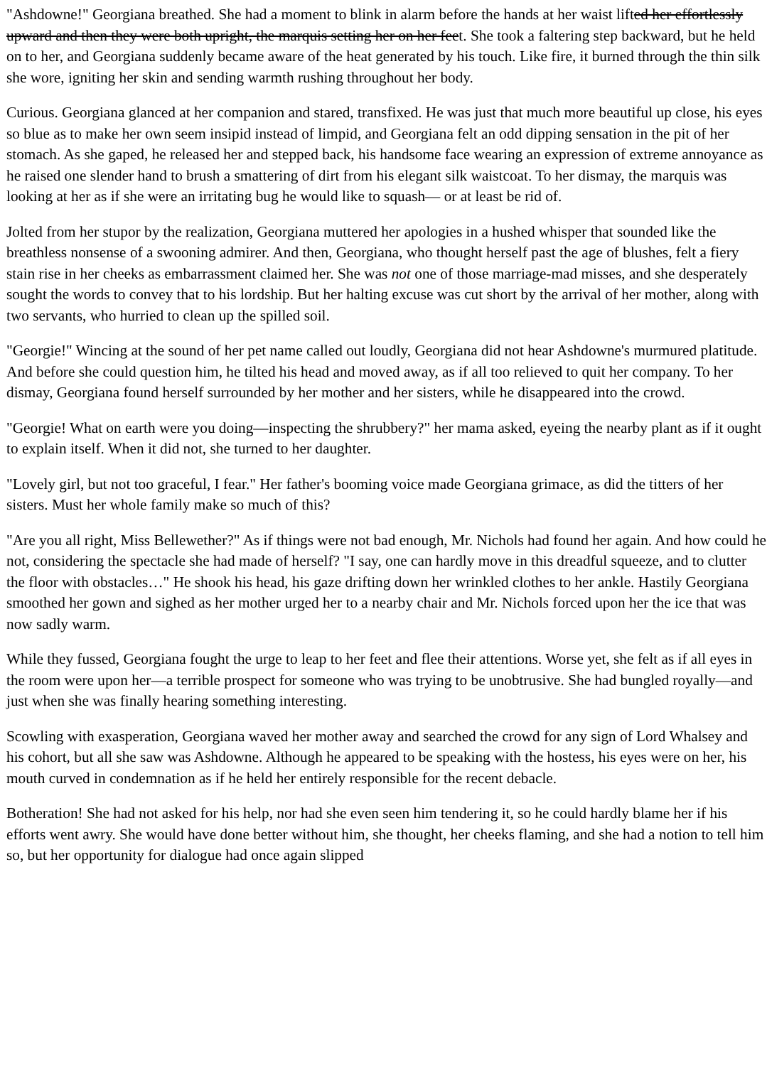"Ashdowne!" Georgiana breathed. She had a moment to blink in alarm before the hands at her waist lifted her effortlessly upward and then they were both upright, the marquis setting her on her feet. She took a faltering step backward, but he held on to her, and Georgiana suddenly became aware of the heat generated by his touch. Like fire, it burned through the thin silk she wore, igniting her skin and sending warmth rushing throughout her body.
Curious. Georgiana glanced at her companion and stared, transfixed. He was just that much more beautiful up close, his eyes so blue as to make her own seem insipid instead of limpid, and Georgiana felt an odd dipping sensation in the pit of her stomach. As she gaped, he released her and stepped back, his handsome face wearing an expression of extreme annoyance as he raised one slender hand to brush a smattering of dirt from his elegant silk waistcoat. To her dismay, the marquis was looking at her as if she were an irritating bug he would like to squash— or at least be rid of.
Jolted from her stupor by the realization, Georgiana muttered her apologies in a hushed whisper that sounded like the breathless nonsense of a swooning admirer. And then, Georgiana, who thought herself past the age of blushes, felt a fiery stain rise in her cheeks as embarrassment claimed her. She was not one of those marriage-mad misses, and she desperately sought the words to convey that to his lordship. But her halting excuse was cut short by the arrival of her mother, along with two servants, who hurried to clean up the spilled soil.
"Georgie!" Wincing at the sound of her pet name called out loudly, Georgiana did not hear Ashdowne's murmured platitude. And before she could question him, he tilted his head and moved away, as if all too relieved to quit her company. To her dismay, Georgiana found herself surrounded by her mother and her sisters, while he disappeared into the crowd.
"Georgie! What on earth were you doing—inspecting the shrubbery?" her mama asked, eyeing the nearby plant as if it ought to explain itself. When it did not, she turned to her daughter.
"Lovely girl, but not too graceful, I fear." Her father's booming voice made Georgiana grimace, as did the titters of her sisters. Must her whole family make so much of this?
"Are you all right, Miss Bellewether?" As if things were not bad enough, Mr. Nichols had found her again. And how could he not, considering the spectacle she had made of herself? "I say, one can hardly move in this dreadful squeeze, and to clutter the floor with obstacles…" He shook his head, his gaze drifting down her wrinkled clothes to her ankle. Hastily Georgiana smoothed her gown and sighed as her mother urged her to a nearby chair and Mr. Nichols forced upon her the ice that was now sadly warm.
While they fussed, Georgiana fought the urge to leap to her feet and flee their attentions. Worse yet, she felt as if all eyes in the room were upon her—a terrible prospect for someone who was trying to be unobtrusive. She had bungled royally—and just when she was finally hearing something interesting.
Scowling with exasperation, Georgiana waved her mother away and searched the crowd for any sign of Lord Whalsey and his cohort, but all she saw was Ashdowne. Although he appeared to be speaking with the hostess, his eyes were on her, his mouth curved in condemnation as if he held her entirely responsible for the recent debacle.
Botheration! She had not asked for his help, nor had she even seen him tendering it, so he could hardly blame her if his efforts went awry. She would have done better without him, she thought, her cheeks flaming, and she had a notion to tell him so, but her opportunity for dialogue had once again slipped